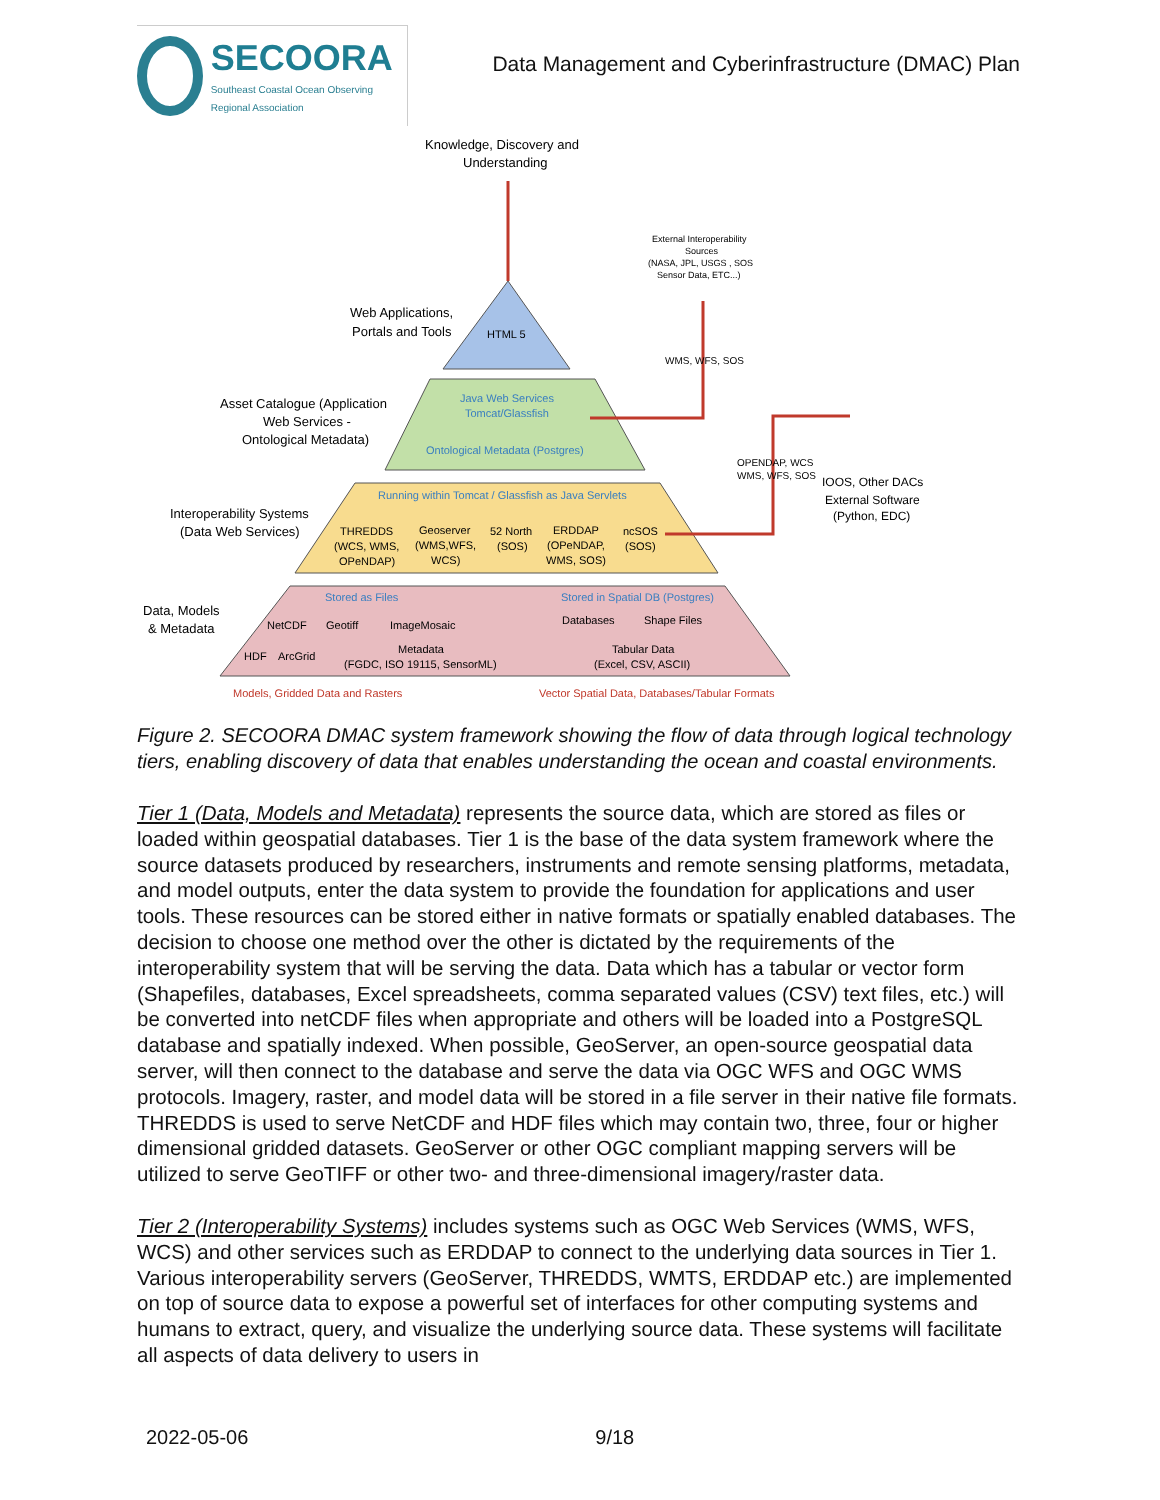SECOORA
Southeast Coastal Ocean Observing Regional Association
Data Management and Cyberinfrastructure (DMAC) Plan
Knowledge, Discovery and
Understanding
External Interoperability
Sources
(NASA, JPL, USGS , SOS
Sensor Data, ETC...)
Web Applications,
Portals and Tools
HTML 5
WMS, WFS, SOS
Asset Catalogue (Application
Web Services -
Ontological Metadata)
Java Web Services
Tomcat/Glassfish
Ontological Metadata (Postgres)
OPENDAP, WCS
WMS, WFS, SOS
IOOS, Other DACs
External Software
(Python, EDC)
Running within Tomcat / Glassfish as Java Servlets
Interoperability Systems
(Data Web Services)
THREDDS
(WCS, WMS,
OPeNDAP)
Geoserver
(WMS,WFS,
WCS)
52 North
(SOS)
ERDDAP
(OPeNDAP,
WMS, SOS)
ncSOS
(SOS)
Stored as Files
Stored in Spatial DB (Postgres)
Data, Models
& Metadata
NetCDF
Geotiff
ImageMosaic
Databases
Shape Files
HDF
ArcGrid
Metadata
(FGDC, ISO 19115, SensorML)
Tabular Data
(Excel, CSV, ASCII)
Models, Gridded Data and Rasters
Vector Spatial Data, Databases/Tabular Formats
Figure 2. SECOORA DMAC system framework showing the flow of data through logical technology tiers, enabling discovery of data that enables understanding the ocean and coastal environments.
Tier 1 (Data, Models and Metadata) represents the source data, which are stored as files or loaded within geospatial databases. Tier 1 is the base of the data system framework where the source datasets produced by researchers, instruments and remote sensing platforms, metadata, and model outputs, enter the data system to provide the foundation for applications and user tools. These resources can be stored either in native formats or spatially enabled databases. The decision to choose one method over the other is dictated by the requirements of the interoperability system that will be serving the data. Data which has a tabular or vector form (Shapefiles, databases, Excel spreadsheets, comma separated values (CSV) text files, etc.) will be converted into netCDF files when appropriate and others will be loaded into a PostgreSQL database and spatially indexed. When possible, GeoServer, an open-source geospatial data server, will then connect to the database and serve the data via OGC WFS and OGC WMS protocols. Imagery, raster, and model data will be stored in a file server in their native file formats. THREDDS is used to serve NetCDF and HDF files which may contain two, three, four or higher dimensional gridded datasets. GeoServer or other OGC compliant mapping servers will be utilized to serve GeoTIFF or other two- and three-dimensional imagery/raster data.
Tier 2 (Interoperability Systems) includes systems such as OGC Web Services (WMS, WFS, WCS) and other services such as ERDDAP to connect to the underlying data sources in Tier 1. Various interoperability servers (GeoServer, THREDDS, WMTS, ERDDAP etc.) are implemented on top of source data to expose a powerful set of interfaces for other computing systems and humans to extract, query, and visualize the underlying source data. These systems will facilitate all aspects of data delivery to users in
2022-05-06 9/18